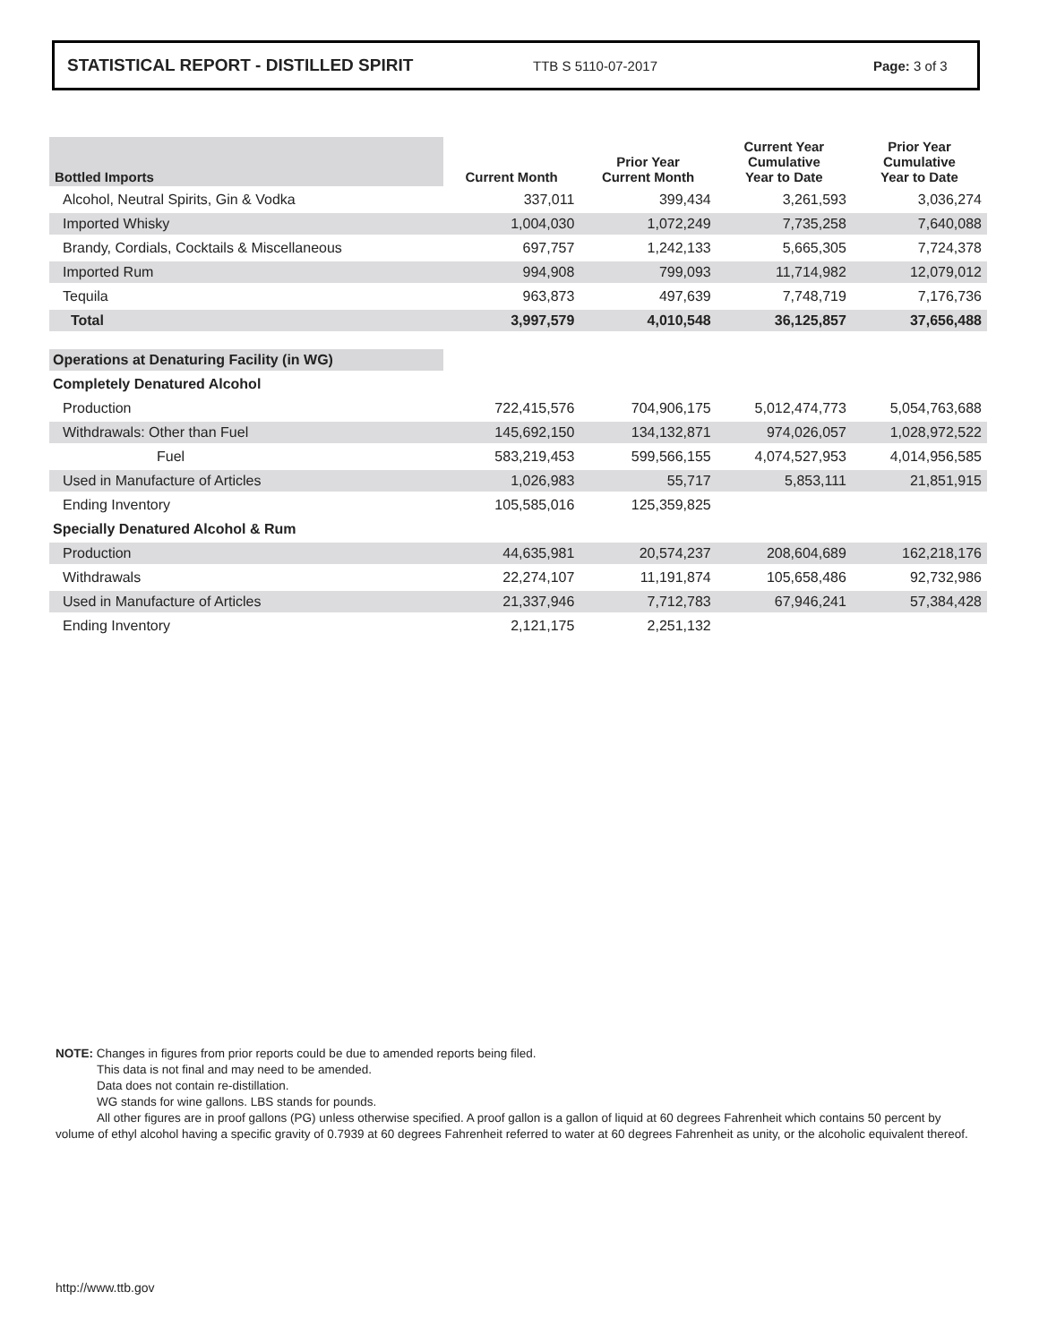STATISTICAL REPORT - DISTILLED SPIRIT
TTB S 5110-07-2017 Page: 3 of 3
| Bottled Imports | Current Month | Prior Year Current Month | Current Year Cumulative Year to Date | Prior Year Cumulative Year to Date |
| --- | --- | --- | --- | --- |
| Alcohol, Neutral Spirits, Gin & Vodka | 337,011 | 399,434 | 3,261,593 | 3,036,274 |
| Imported Whisky | 1,004,030 | 1,072,249 | 7,735,258 | 7,640,088 |
| Brandy, Cordials, Cocktails & Miscellaneous | 697,757 | 1,242,133 | 5,665,305 | 7,724,378 |
| Imported Rum | 994,908 | 799,093 | 11,714,982 | 12,079,012 |
| Tequila | 963,873 | 497,639 | 7,748,719 | 7,176,736 |
| Total | 3,997,579 | 4,010,548 | 36,125,857 | 37,656,488 |
| Operations at Denaturing Facility (in WG) | | | | |
| Completely Denatured Alcohol | | | | |
| Production | 722,415,576 | 704,906,175 | 5,012,474,773 | 5,054,763,688 |
| Withdrawals: Other than Fuel | 145,692,150 | 134,132,871 | 974,026,057 | 1,028,972,522 |
| Fuel | 583,219,453 | 599,566,155 | 4,074,527,953 | 4,014,956,585 |
| Used in Manufacture of Articles | 1,026,983 | 55,717 | 5,853,111 | 21,851,915 |
| Ending Inventory | 105,585,016 | 125,359,825 | | |
| Specially Denatured Alcohol & Rum | | | | |
| Production | 44,635,981 | 20,574,237 | 208,604,689 | 162,218,176 |
| Withdrawals | 22,274,107 | 11,191,874 | 105,658,486 | 92,732,986 |
| Used in Manufacture of Articles | 21,337,946 | 7,712,783 | 67,946,241 | 57,384,428 |
| Ending Inventory | 2,121,175 | 2,251,132 | | |
NOTE: Changes in figures from prior reports could be due to amended reports being filed.
This data is not final and may need to be amended.
Data does not contain re-distillation.
WG stands for wine gallons. LBS stands for pounds.
All other figures are in proof gallons (PG) unless otherwise specified. A proof gallon is a gallon of liquid at 60 degrees Fahrenheit which contains 50 percent by volume of ethyl alcohol having a specific gravity of 0.7939 at 60 degrees Fahrenheit referred to water at 60 degrees Fahrenheit as unity, or the alcoholic equivalent thereof.
http://www.ttb.gov